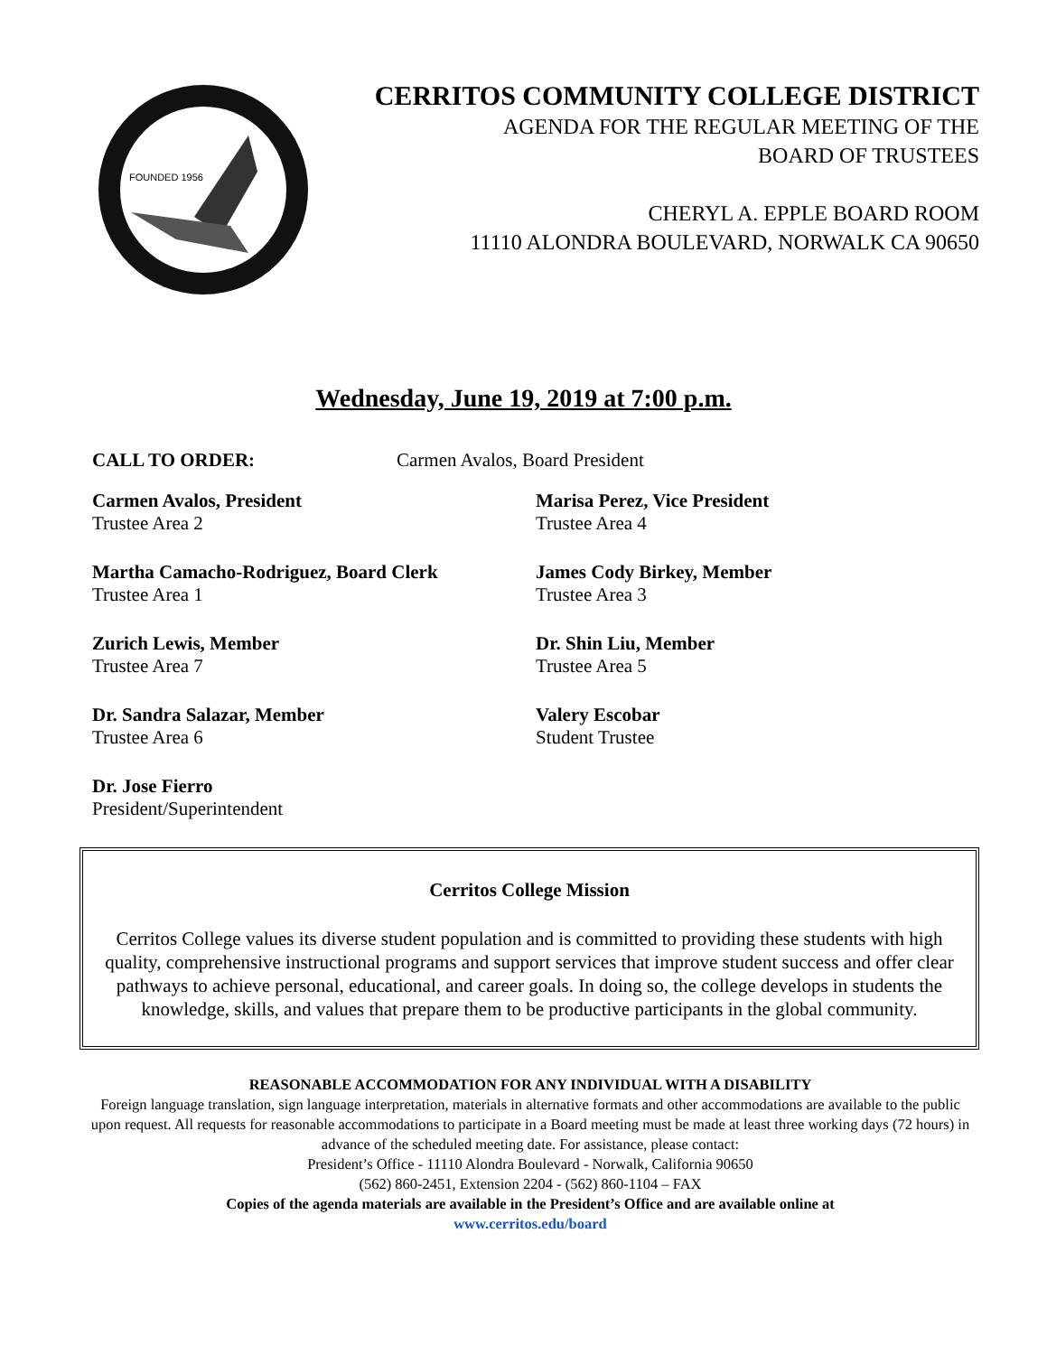FOUNDED 1956
CERRITOS COMMUNITY COLLEGE DISTRICT
AGENDA FOR THE REGULAR MEETING OF THE
BOARD OF TRUSTEES
CHERYL A. EPPLE BOARD ROOM
11110 ALONDRA BOULEVARD, NORWALK CA 90650
Wednesday, June 19, 2019 at 7:00 p.m.
CALL TO ORDER: Carmen Avalos, Board President
Carmen Avalos, President
Trustee Area 2
Marisa Perez, Vice President
Trustee Area 4
Martha Camacho-Rodriguez, Board Clerk
Trustee Area 1
James Cody Birkey, Member
Trustee Area 3
Zurich Lewis, Member
Trustee Area 7
Dr. Shin Liu, Member
Trustee Area 5
Dr. Sandra Salazar, Member
Trustee Area 6
Valery Escobar
Student Trustee
Dr. Jose Fierro
President/Superintendent
Cerritos College Mission
Cerritos College values its diverse student population and is committed to providing these students with high quality, comprehensive instructional programs and support services that improve student success and offer clear pathways to achieve personal, educational, and career goals. In doing so, the college develops in students the knowledge, skills, and values that prepare them to be productive participants in the global community.
REASONABLE ACCOMMODATION FOR ANY INDIVIDUAL WITH A DISABILITY
Foreign language translation, sign language interpretation, materials in alternative formats and other accommodations are available to the public upon request. All requests for reasonable accommodations to participate in a Board meeting must be made at least three working days (72 hours) in advance of the scheduled meeting date. For assistance, please contact:
President’s Office - 11110 Alondra Boulevard - Norwalk, California 90650
(562) 860-2451, Extension 2204 - (562) 860-1104 – FAX
Copies of the agenda materials are available in the President’s Office and are available online at
www.cerritos.edu/board